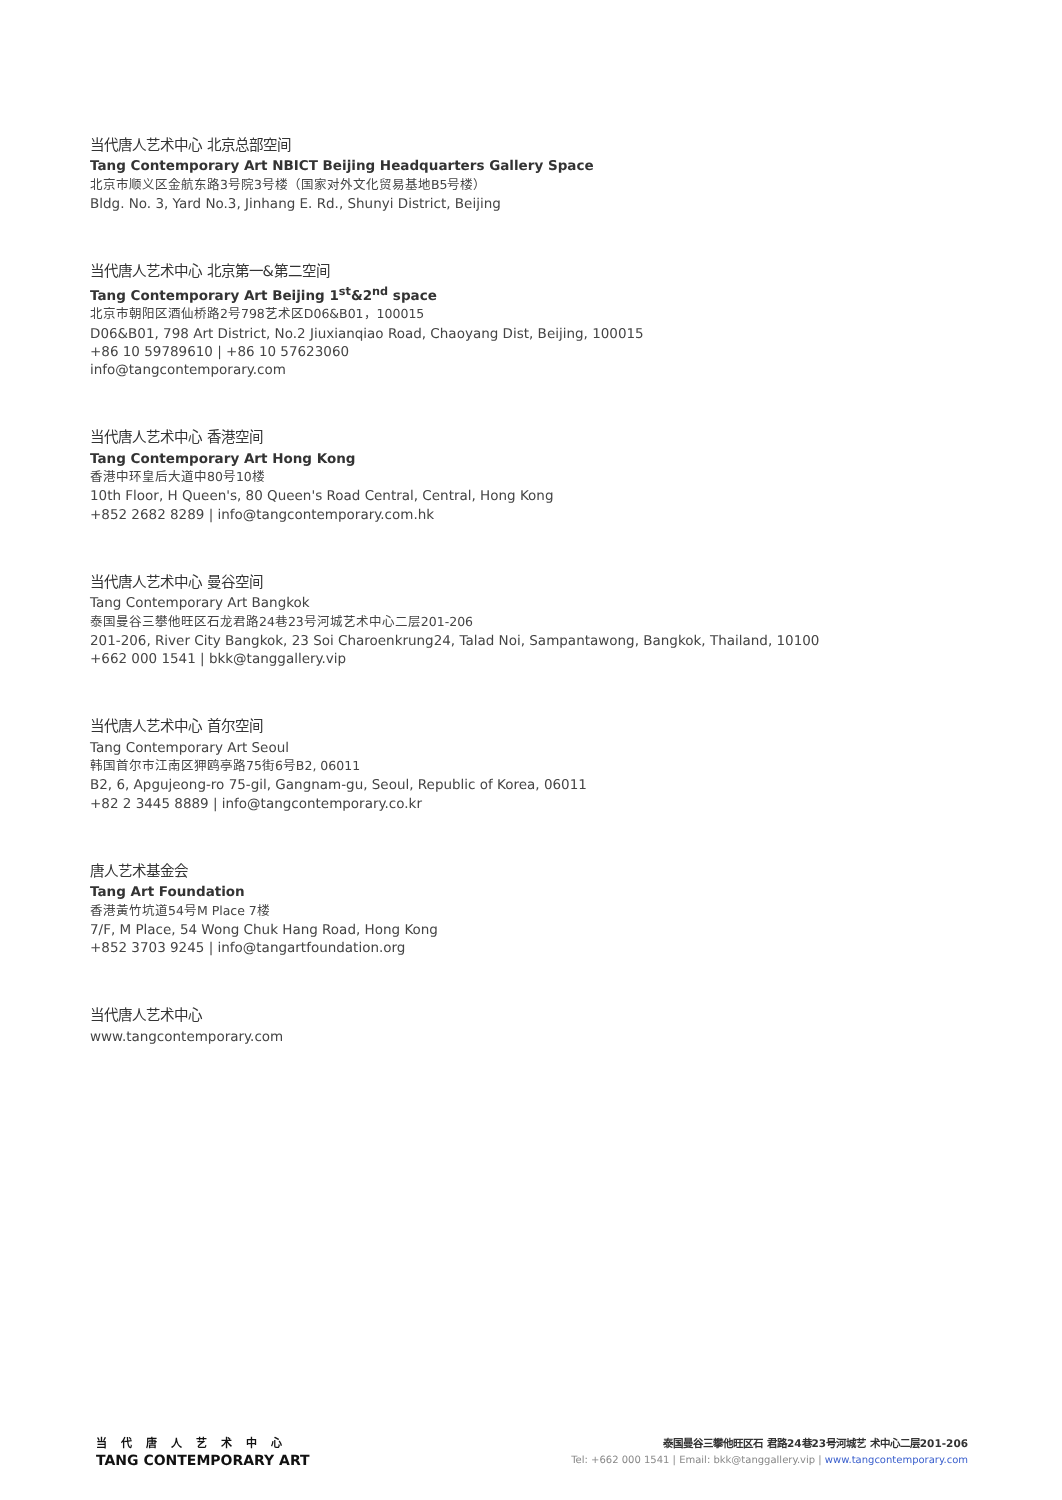当代唐人艺术中心 北京总部空间
Tang Contemporary Art NBICT Beijing Headquarters Gallery Space
北京市顺义区金航东路3号院3号楼（国家对外文化贸易基地B5号楼）
Bldg. No. 3, Yard No.3, Jinhang E. Rd., Shunyi District, Beijing
当代唐人艺术中心 北京第一&第二空间
Tang Contemporary Art Beijing 1<sup>st</sup>&2<sup>nd</sup> space
北京市朝阳区酒仙桥路2号798艺术区D06&B01，100015
D06&B01, 798 Art District, No.2 Jiuxianqiao Road, Chaoyang Dist, Beijing, 100015
+86 10 59789610 | +86 10 57623060
info@tangcontemporary.com
当代唐人艺术中心 香港空间
Tang Contemporary Art Hong Kong
香港中环皇后大道中80号10楼
10th Floor, H Queen's, 80 Queen's Road Central, Central, Hong Kong
+852 2682 8289 | info@tangcontemporary.com.hk
当代唐人艺术中心 曼谷空间
Tang Contemporary Art Bangkok
泰国曼谷三攀他旺区石龙君路24巷23号河城艺术中心二层201-206
201-206, River City Bangkok, 23 Soi Charoenkrung24, Talad Noi, Sampantawong, Bangkok, Thailand, 10100
+662 000 1541 | bkk@tanggallery.vip
当代唐人艺术中心 首尔空间
Tang Contemporary Art Seoul
韩国首尔市江南区狎鸥亭路75街6号B2, 06011
B2, 6, Apgujeong-ro 75-gil, Gangnam-gu, Seoul, Republic of Korea, 06011
+82 2 3445 8889 | info@tangcontemporary.co.kr
唐人艺术基金会
Tang Art Foundation
香港黃竹坑道54号M Place 7楼
7/F, M Place, 54 Wong Chuk Hang Road, Hong Kong
+852 3703 9245 | info@tangartfoundation.org
当代唐人艺术中心
www.tangcontemporary.com
当代唐人艺术中心
TANG CONTEMPORARY ART
泰国曼谷三攀他旺区石 君路24巷23号河城艺 术中心二层201-206
Tel: +662 000 1541 | Email: bkk@tanggallery.vip | www.tangcontemporary.com